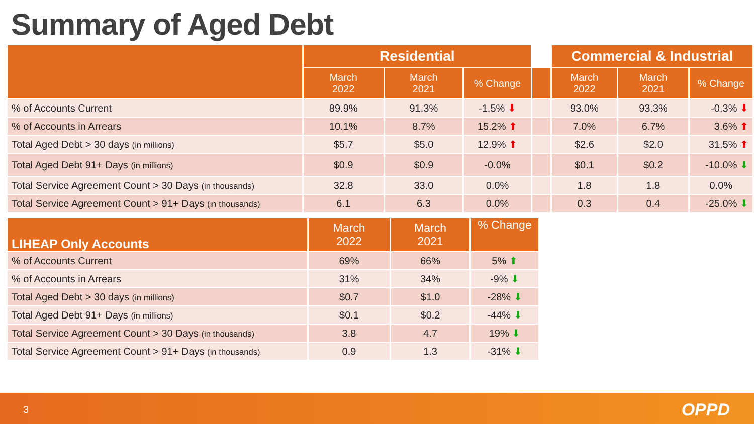Summary of Aged Debt
| | Residential | | | | Commercial & Industrial | | |
| --- | --- | --- | --- | --- | --- | --- | --- |
| | March 2022 | March 2021 | % Change | | March 2022 | March 2021 | % Change |
| % of Accounts Current | 89.9% | 91.3% | -1.5% ⬇ | | 93.0% | 93.3% | -0.3% ⬇ |
| % of Accounts in Arrears | 10.1% | 8.7% | 15.2% ⬆ | | 7.0% | 6.7% | 3.6% ⬆ |
| Total Aged Debt > 30 days (in millions) | $5.7 | $5.0 | 12.9% ⬆ | | $2.6 | $2.0 | 31.5% ⬆ |
| Total Aged Debt 91+ Days (in millions) | $0.9 | $0.9 | -0.0% | | $0.1 | $0.2 | -10.0% ⬇ |
| Total Service Agreement Count > 30 Days (in thousands) | 32.8 | 33.0 | 0.0% | | 1.8 | 1.8 | 0.0% |
| Total Service Agreement Count > 91+ Days (in thousands) | 6.1 | 6.3 | 0.0% | | 0.3 | 0.4 | -25.0% ⬇ |
| LIHEAP Only Accounts | March 2022 | March 2021 | % Change |
| --- | --- | --- | --- |
| % of Accounts Current | 69% | 66% | 5% ⬆ |
| % of Accounts in Arrears | 31% | 34% | -9% ⬇ |
| Total Aged Debt > 30 days (in millions) | $0.7 | $1.0 | -28% ⬇ |
| Total Aged Debt 91+ Days (in millions) | $0.1 | $0.2 | -44% ⬇ |
| Total Service Agreement Count > 30 Days (in thousands) | 3.8 | 4.7 | 19% ⬇ |
| Total Service Agreement Count > 91+ Days (in thousands) | 0.9 | 1.3 | -31% ⬇ |
3 OPPD